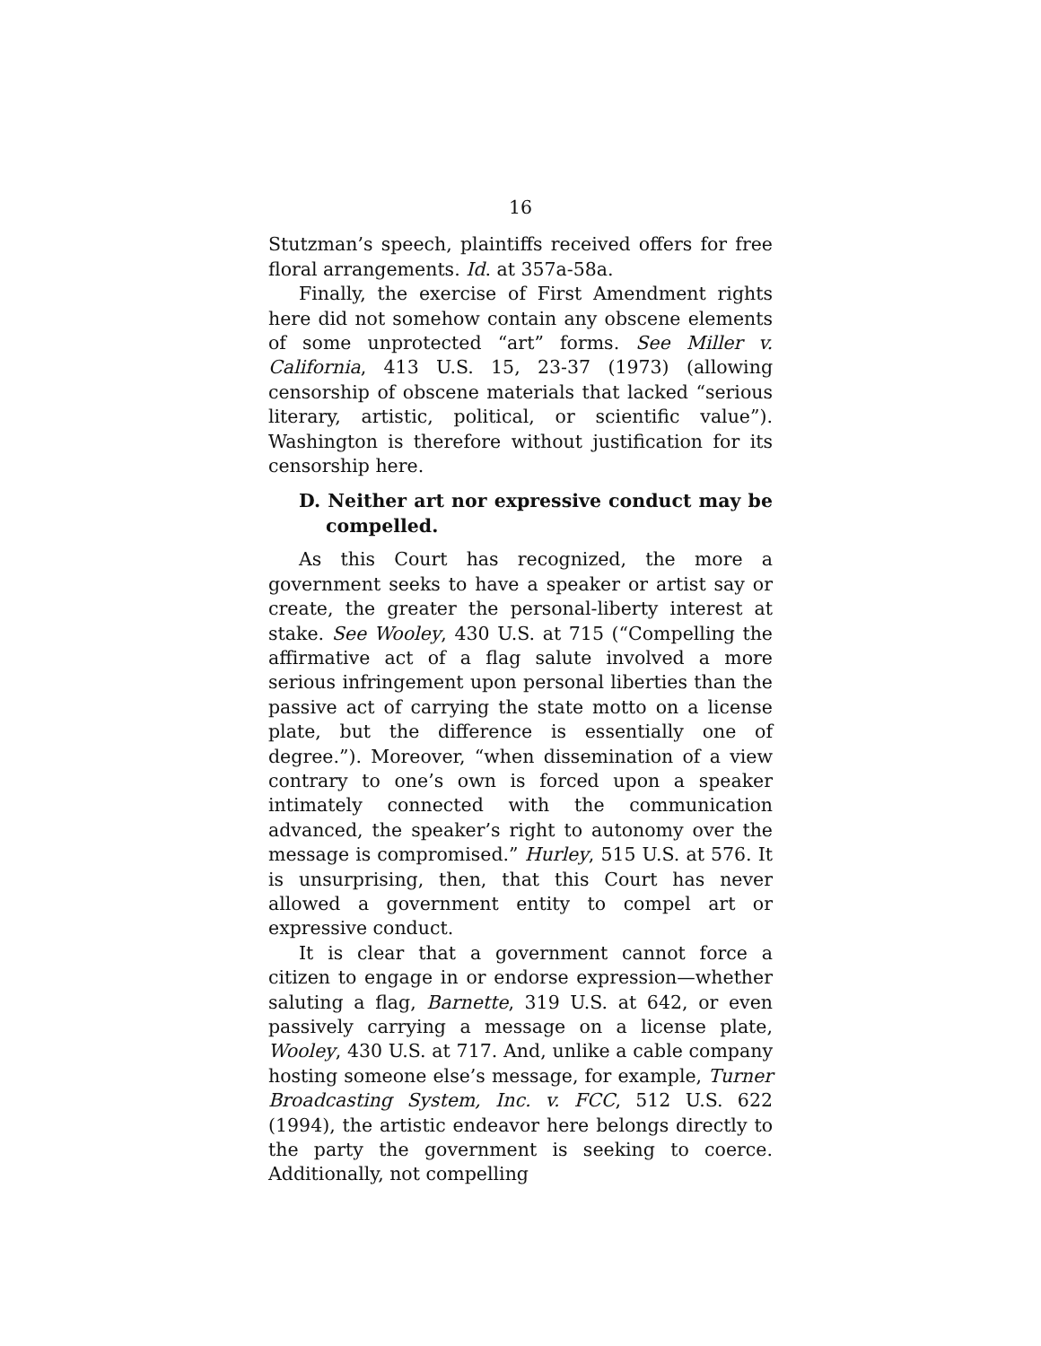16
Stutzman’s speech, plaintiffs received offers for free floral arrangements. Id. at 357a-58a.
Finally, the exercise of First Amendment rights here did not somehow contain any obscene elements of some unprotected “art” forms. See Miller v. California, 413 U.S. 15, 23-37 (1973) (allowing censorship of obscene materials that lacked “serious literary, artistic, political, or scientific value”). Washington is therefore without justification for its censorship here.
D. Neither art nor expressive conduct may be compelled.
As this Court has recognized, the more a government seeks to have a speaker or artist say or create, the greater the personal-liberty interest at stake. See Wooley, 430 U.S. at 715 (“Compelling the affirmative act of a flag salute involved a more serious infringement upon personal liberties than the passive act of carrying the state motto on a license plate, but the difference is essentially one of degree.”). Moreover, “when dissemination of a view contrary to one’s own is forced upon a speaker intimately connected with the communication advanced, the speaker’s right to autonomy over the message is compromised.” Hurley, 515 U.S. at 576. It is unsurprising, then, that this Court has never allowed a government entity to compel art or expressive conduct.
It is clear that a government cannot force a citizen to engage in or endorse expression—whether saluting a flag, Barnette, 319 U.S. at 642, or even passively carrying a message on a license plate, Wooley, 430 U.S. at 717. And, unlike a cable company hosting someone else’s message, for example, Turner Broadcasting System, Inc. v. FCC, 512 U.S. 622 (1994), the artistic endeavor here belongs directly to the party the government is seeking to coerce. Additionally, not compelling